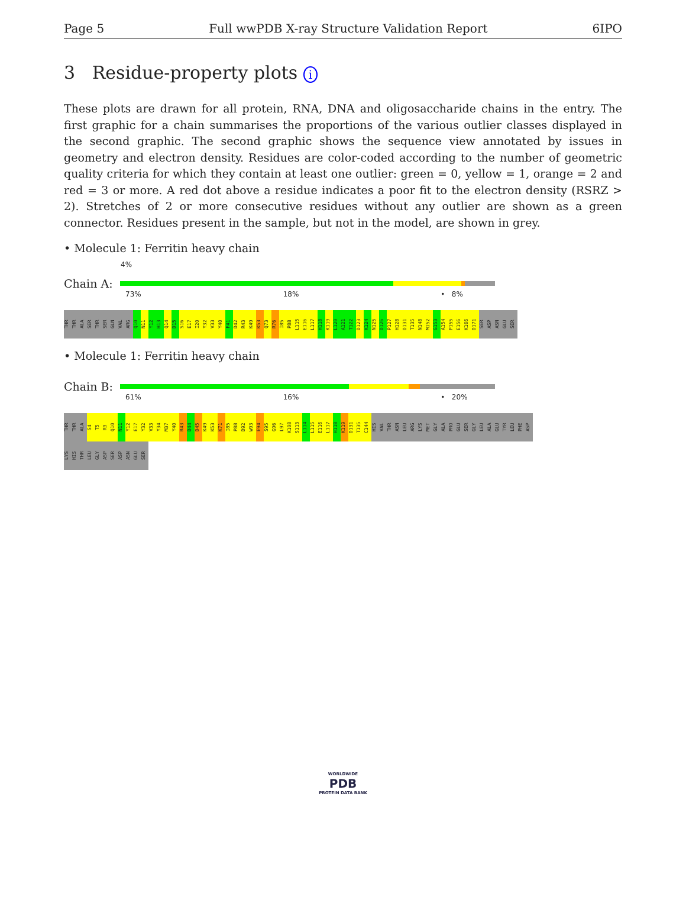Page 5 Full wwPDB X-ray Structure Validation Report 6IPO
3 Residue-property plots i
These plots are drawn for all protein, RNA, DNA and oligosaccharide chains in the entry. The first graphic for a chain summarises the proportions of the various outlier classes displayed in the second graphic. The second graphic shows the sequence view annotated by issues in geometry and electron density. Residues are color-coded according to the number of geometric quality criteria for which they contain at least one outlier: green = 0, yellow = 1, orange = 2 and red = 3 or more. A red dot above a residue indicates a poor fit to the electron density (RSRZ > 2). Stretches of 2 or more consecutive residues without any outlier are shown as a green connector. Residues present in the sample, but not in the model, are shown in grey.
• Molecule 1: Ferritin heavy chain
4%
Chain A:
73% 18% • 8%
THR
THR
ALA
SER
THR
SER
GLN
VAL
ARG
Q10
N11
Y12
H13
Q14
D15
S16
E17
I20
Y32
V33
Y40
F41
D42
R43
K49
K53
Q73
R76
I85
P88
L115
E116
L117
H118
K119
L120
A121
T122
D123
K124
N125
D126
P127
H128
D131
T135
N148
M152
G153
A154
P155
E156
K166
D171
SER
ASP
ASN
GLU
SER
• Molecule 1: Ferritin heavy chain
Chain B:
61% 16% • 20%
THR
THR
ALA
S4
T5
R9
Q10
N11
Y12
E17
Y32
V33
Y34
M37
Y40
R43
D44
D45
K49
K53
K71
I85
P88
D92
W93
E94
S95
G96
L97
K108
S113
L114
L115
E116
L117
H118
K119
D131
T135
C144
HIS
VAL
THR
ASN
LEU
ARG
LYS
MET
GLY
ALA
PRO
GLU
SER
GLY
LEU
ALA
GLU
TYR
LEU
PHE
ASP
LYS
HIS
THR
LEU
GLY
ASP
SER
ASP
ASN
GLU
SER
WORLDWIDE
PDB
PROTEIN DATA BANK